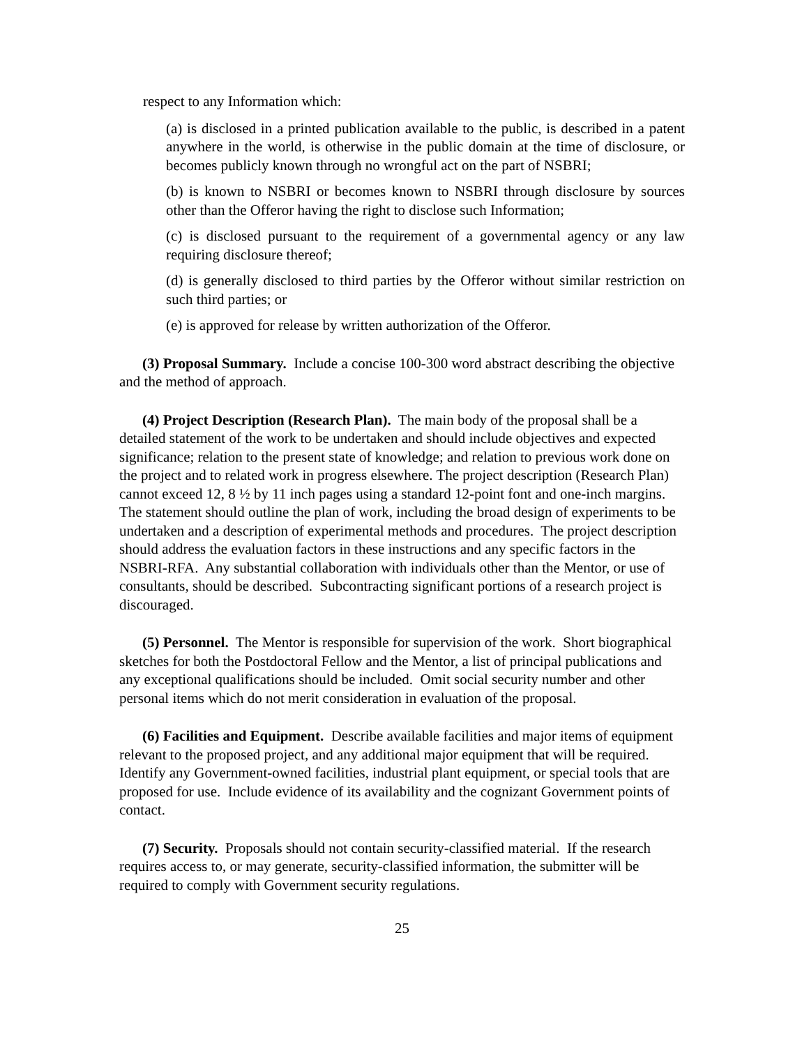respect to any Information which:
(a) is disclosed in a printed publication available to the public, is described in a patent anywhere in the world, is otherwise in the public domain at the time of disclosure, or becomes publicly known through no wrongful act on the part of NSBRI;
(b) is known to NSBRI or becomes known to NSBRI through disclosure by sources other than the Offeror having the right to disclose such Information;
(c) is disclosed pursuant to the requirement of a governmental agency or any law requiring disclosure thereof;
(d) is generally disclosed to third parties by the Offeror without similar restriction on such third parties; or
(e) is approved for release by written authorization of the Offeror.
(3) Proposal Summary. Include a concise 100-300 word abstract describing the objective and the method of approach.
(4) Project Description (Research Plan). The main body of the proposal shall be a detailed statement of the work to be undertaken and should include objectives and expected significance; relation to the present state of knowledge; and relation to previous work done on the project and to related work in progress elsewhere. The project description (Research Plan) cannot exceed 12, 8 ½ by 11 inch pages using a standard 12-point font and one-inch margins. The statement should outline the plan of work, including the broad design of experiments to be undertaken and a description of experimental methods and procedures. The project description should address the evaluation factors in these instructions and any specific factors in the NSBRI-RFA. Any substantial collaboration with individuals other than the Mentor, or use of consultants, should be described. Subcontracting significant portions of a research project is discouraged.
(5) Personnel. The Mentor is responsible for supervision of the work. Short biographical sketches for both the Postdoctoral Fellow and the Mentor, a list of principal publications and any exceptional qualifications should be included. Omit social security number and other personal items which do not merit consideration in evaluation of the proposal.
(6) Facilities and Equipment. Describe available facilities and major items of equipment relevant to the proposed project, and any additional major equipment that will be required. Identify any Government-owned facilities, industrial plant equipment, or special tools that are proposed for use. Include evidence of its availability and the cognizant Government points of contact.
(7) Security. Proposals should not contain security-classified material. If the research requires access to, or may generate, security-classified information, the submitter will be required to comply with Government security regulations.
25